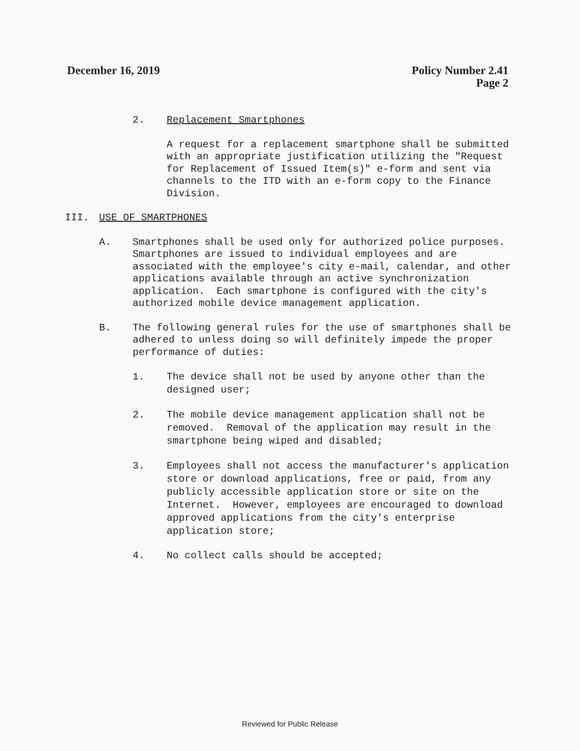December 16, 2019 Policy Number 2.41
Page 2
2. Replacement Smartphones
A request for a replacement smartphone shall be submitted with an appropriate justification utilizing the "Request for Replacement of Issued Item(s)" e-form and sent via channels to the ITD with an e-form copy to the Finance Division.
III. USE OF SMARTPHONES
A. Smartphones shall be used only for authorized police purposes. Smartphones are issued to individual employees and are associated with the employee's city e-mail, calendar, and other applications available through an active synchronization application. Each smartphone is configured with the city's authorized mobile device management application.
B. The following general rules for the use of smartphones shall be adhered to unless doing so will definitely impede the proper performance of duties:
1. The device shall not be used by anyone other than the designed user;
2. The mobile device management application shall not be removed. Removal of the application may result in the smartphone being wiped and disabled;
3. Employees shall not access the manufacturer's application store or download applications, free or paid, from any publicly accessible application store or site on the Internet. However, employees are encouraged to download approved applications from the city's enterprise application store;
4. No collect calls should be accepted;
Reviewed for Public Release